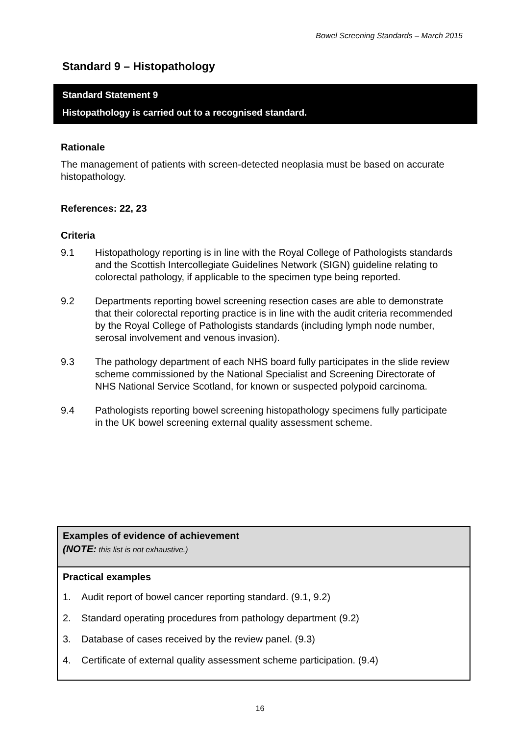Bowel Screening Standards – March 2015
Standard 9 – Histopathology
Standard Statement 9
Histopathology is carried out to a recognised standard.
Rationale
The management of patients with screen-detected neoplasia must be based on accurate histopathology.
References: 22, 23
Criteria
9.1 Histopathology reporting is in line with the Royal College of Pathologists standards and the Scottish Intercollegiate Guidelines Network (SIGN) guideline relating to colorectal pathology, if applicable to the specimen type being reported.
9.2 Departments reporting bowel screening resection cases are able to demonstrate that their colorectal reporting practice is in line with the audit criteria recommended by the Royal College of Pathologists standards (including lymph node number, serosal involvement and venous invasion).
9.3 The pathology department of each NHS board fully participates in the slide review scheme commissioned by the National Specialist and Screening Directorate of NHS National Service Scotland, for known or suspected polypoid carcinoma.
9.4 Pathologists reporting bowel screening histopathology specimens fully participate in the UK bowel screening external quality assessment scheme.
Examples of evidence of achievement
(NOTE: this list is not exhaustive.)
Practical examples
1. Audit report of bowel cancer reporting standard. (9.1, 9.2)
2. Standard operating procedures from pathology department (9.2)
3. Database of cases received by the review panel. (9.3)
4. Certificate of external quality assessment scheme participation. (9.4)
16